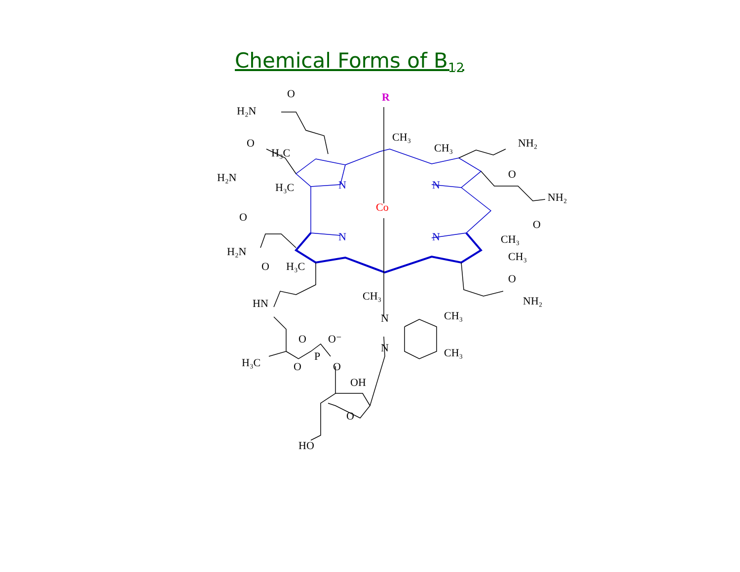Chemical Forms of B<sub>12</sub>
R
Co
N
N
N
N
O
H₂N
O
H₃C
H₂N
H₃C
O
H₂N
O
H₃C
HN
H₃C
O
O⁻
P
O
O
OH
O
HO
CH₃
N
N
CH₃
CH₃
CH₃
CH₃
NH₂
O
NH₂
O
CH₃
CH₃
O
NH₂